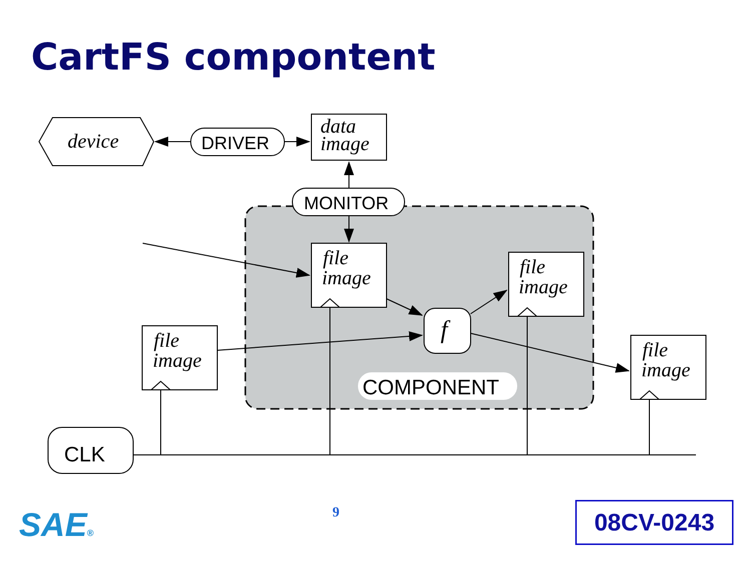CartFS compontent
device
DRIVER
data
image
MONITOR
file
image
file
image
file
image
file
image
f
COMPONENT
CLK
SAE® 9 08CV-0243